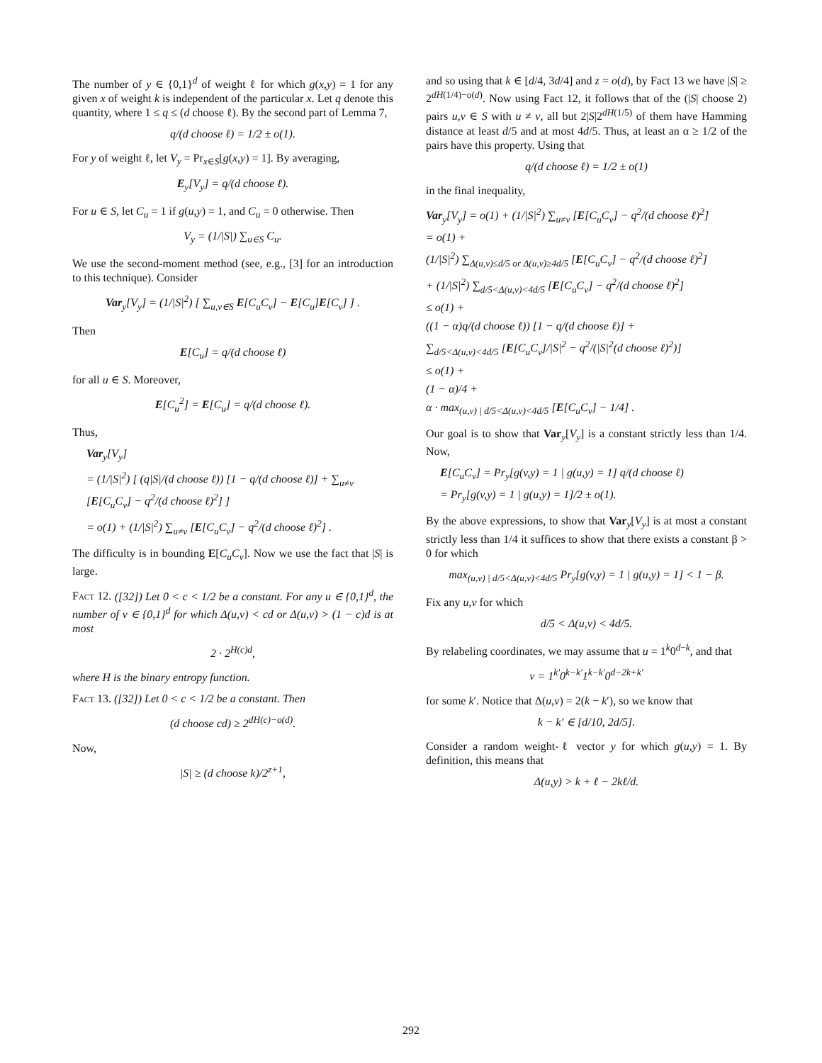The number of y ∈ {0,1}<sup>d</sup> of weight ℓ for which g(x,y) = 1 for any given x of weight k is independent of the particular x. Let q denote this quantity, where 1 ≤ q ≤ (d choose ℓ). By the second part of Lemma 7,
q/(d choose ℓ) = 1/2 ± o(1).
For y of weight ℓ, let V<sub>y</sub> = Pr<sub>x∈S</sub>[g(x,y) = 1]. By averaging,
E<sub>y</sub>[V<sub>y</sub>] = q/(d choose ℓ).
For u ∈ S, let C<sub>u</sub> = 1 if g(u,y) = 1, and C<sub>u</sub> = 0 otherwise. Then
V<sub>y</sub> = (1/|S|) ∑<sub>u∈S</sub> C<sub>u</sub>.
We use the second-moment method (see, e.g., [3] for an introduction to this technique). Consider
Var<sub>y</sub>[V<sub>y</sub>] = (1/|S|<sup>2</sup>) [ ∑<sub>u,v∈S</sub> E[C<sub>u</sub>C<sub>v</sub>] − E[C<sub>u</sub>]E[C<sub>v</sub>] ] .
Then
E[C<sub>u</sub>] = q/(d choose ℓ)
for all u ∈ S. Moreover,
E[C<sub>u</sub><sup>2</sup>] = E[C<sub>u</sub>] = q/(d choose ℓ).
Thus,
Var<sub>y</sub>[V<sub>y</sub>]
= (1/|S|<sup>2</sup>) [ (q|S|/(d choose ℓ)) [1 − q/(d choose ℓ)] + ∑<sub>u≠v</sub> [E[C<sub>u</sub>C<sub>v</sub>] − q<sup>2</sup>/(d choose ℓ)<sup>2</sup>] ]
= o(1) + (1/|S|<sup>2</sup>) ∑<sub>u≠v</sub> [E[C<sub>u</sub>C<sub>v</sub>] − q<sup>2</sup>/(d choose ℓ)<sup>2</sup>] .
The difficulty is in bounding E[C<sub>u</sub>C<sub>v</sub>]. Now we use the fact that |S| is large.
Fact 12. ([32]) Let 0 < c < 1/2 be a constant. For any u ∈ {0,1}<sup>d</sup>, the number of v ∈ {0,1}<sup>d</sup> for which Δ(u,v) < cd or Δ(u,v) > (1 − c)d is at most
2 · 2<sup>H(c)d</sup>,
where H is the binary entropy function.
Fact 13. ([32]) Let 0 < c < 1/2 be a constant. Then
(d choose cd) ≥ 2<sup>dH(c)−o(d)</sup>.
Now,
|S| ≥ (d choose k)/2<sup>z+1</sup>,
and so using that k ∈ [d/4, 3d/4] and z = o(d), by Fact 13 we have |S| ≥ 2<sup>dH(1/4)−o(d)</sup>. Now using Fact 12, it follows that of the (|S| choose 2) pairs u,v ∈ S with u ≠ v, all but 2|S|2<sup>dH(1/5)</sup> of them have Hamming distance at least d/5 and at most 4d/5. Thus, at least an α ≥ 1/2 of the pairs have this property. Using that
q/(d choose ℓ) = 1/2 ± o(1)
in the final inequality,
Var<sub>y</sub>[V<sub>y</sub>] = o(1) + (1/|S|<sup>2</sup>) ∑<sub>u≠v</sub> [E[C<sub>u</sub>C<sub>v</sub>] − q<sup>2</sup>/(d choose ℓ)<sup>2</sup>]
= o(1) +
(1/|S|<sup>2</sup>) ∑<sub>Δ(u,v)≤d/5 or Δ(u,v)≥4d/5</sub> [E[C<sub>u</sub>C<sub>v</sub>] − q<sup>2</sup>/(d choose ℓ)<sup>2</sup>]
+ (1/|S|<sup>2</sup>) ∑<sub>d/5<Δ(u,v)<4d/5</sub> [E[C<sub>u</sub>C<sub>v</sub>] − q<sup>2</sup>/(d choose ℓ)<sup>2</sup>]
≤ o(1) +
((1 − α)q/(d choose ℓ)) [1 − q/(d choose ℓ)] +
∑<sub>d/5<Δ(u,v)<4d/5</sub> [E[C<sub>u</sub>C<sub>v</sub>]/|S|<sup>2</sup> − q<sup>2</sup>/(|S|<sup>2</sup>(d choose ℓ)<sup>2</sup>)]
≤ o(1) +
(1 − α)/4 +
α · max<sub>(u,v) | d/5<Δ(u,v)<4d/5</sub> [E[C<sub>u</sub>C<sub>v</sub>] − 1/4] .
Our goal is to show that Var<sub>y</sub>[V<sub>y</sub>] is a constant strictly less than 1/4. Now,
E[C<sub>u</sub>C<sub>v</sub>] = Pr<sub>y</sub>[g(v,y) = 1 | g(u,y) = 1] q/(d choose ℓ)
= Pr<sub>y</sub>[g(v,y) = 1 | g(u,y) = 1]/2 ± o(1).
By the above expressions, to show that Var<sub>y</sub>[V<sub>y</sub>] is at most a constant strictly less than 1/4 it suffices to show that there exists a constant β > 0 for which
max<sub>(u,v) | d/5<Δ(u,v)<4d/5</sub> Pr<sub>y</sub>[g(v,y) = 1 | g(u,y) = 1] < 1 − β.
Fix any u,v for which
d/5 < Δ(u,v) < 4d/5.
By relabeling coordinates, we may assume that u = 1<sup>k</sup>0<sup>d−k</sup>, and that
v = 1<sup>k′</sup>0<sup>k−k′</sup>1<sup>k−k′</sup>0<sup>d−2k+k′</sup>
for some k′. Notice that Δ(u,v) = 2(k − k′), so we know that
k − k′ ∈ [d/10, 2d/5].
Consider a random weight-ℓ vector y for which g(u,y) = 1. By definition, this means that
Δ(u,y) > k + ℓ − 2kℓ/d.
292